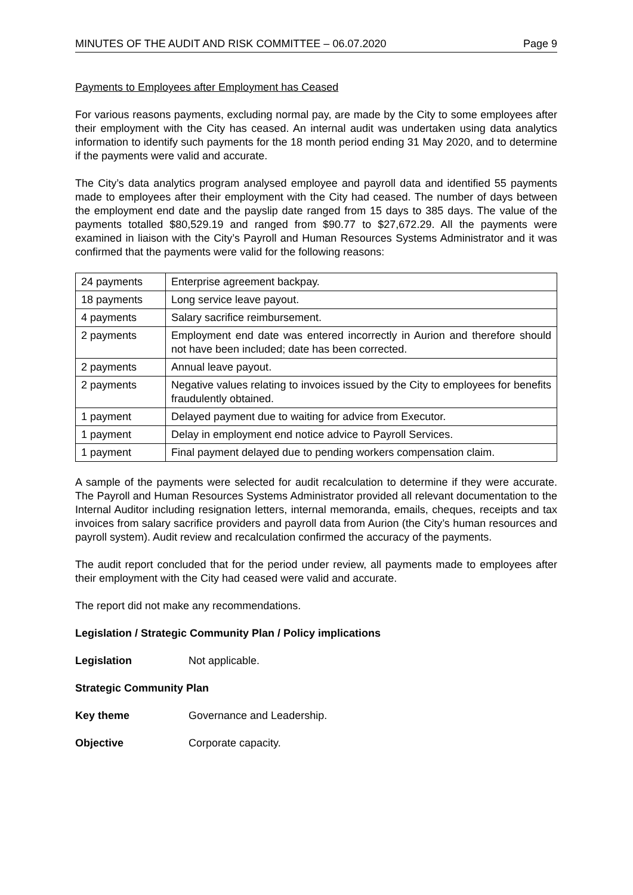MINUTES OF THE AUDIT AND RISK COMMITTEE – 06.07.2020 Page 9
Payments to Employees after Employment has Ceased
For various reasons payments, excluding normal pay, are made by the City to some employees after their employment with the City has ceased. An internal audit was undertaken using data analytics information to identify such payments for the 18 month period ending 31 May 2020, and to determine if the payments were valid and accurate.
The City’s data analytics program analysed employee and payroll data and identified 55 payments made to employees after their employment with the City had ceased. The number of days between the employment end date and the payslip date ranged from 15 days to 385 days. The value of the payments totalled $80,529.19 and ranged from $90.77 to $27,672.29. All the payments were examined in liaison with the City’s Payroll and Human Resources Systems Administrator and it was confirmed that the payments were valid for the following reasons:
| 24 payments | Enterprise agreement backpay. |
| 18 payments | Long service leave payout. |
| 4 payments | Salary sacrifice reimbursement. |
| 2 payments | Employment end date was entered incorrectly in Aurion and therefore should not have been included; date has been corrected. |
| 2 payments | Annual leave payout. |
| 2 payments | Negative values relating to invoices issued by the City to employees for benefits fraudulently obtained. |
| 1 payment | Delayed payment due to waiting for advice from Executor. |
| 1 payment | Delay in employment end notice advice to Payroll Services. |
| 1 payment | Final payment delayed due to pending workers compensation claim. |
A sample of the payments were selected for audit recalculation to determine if they were accurate. The Payroll and Human Resources Systems Administrator provided all relevant documentation to the Internal Auditor including resignation letters, internal memoranda, emails, cheques, receipts and tax invoices from salary sacrifice providers and payroll data from Aurion (the City’s human resources and payroll system). Audit review and recalculation confirmed the accuracy of the payments.
The audit report concluded that for the period under review, all payments made to employees after their employment with the City had ceased were valid and accurate.
The report did not make any recommendations.
Legislation / Strategic Community Plan / Policy implications
Legislation Not applicable.
Strategic Community Plan
Key theme Governance and Leadership.
Objective Corporate capacity.